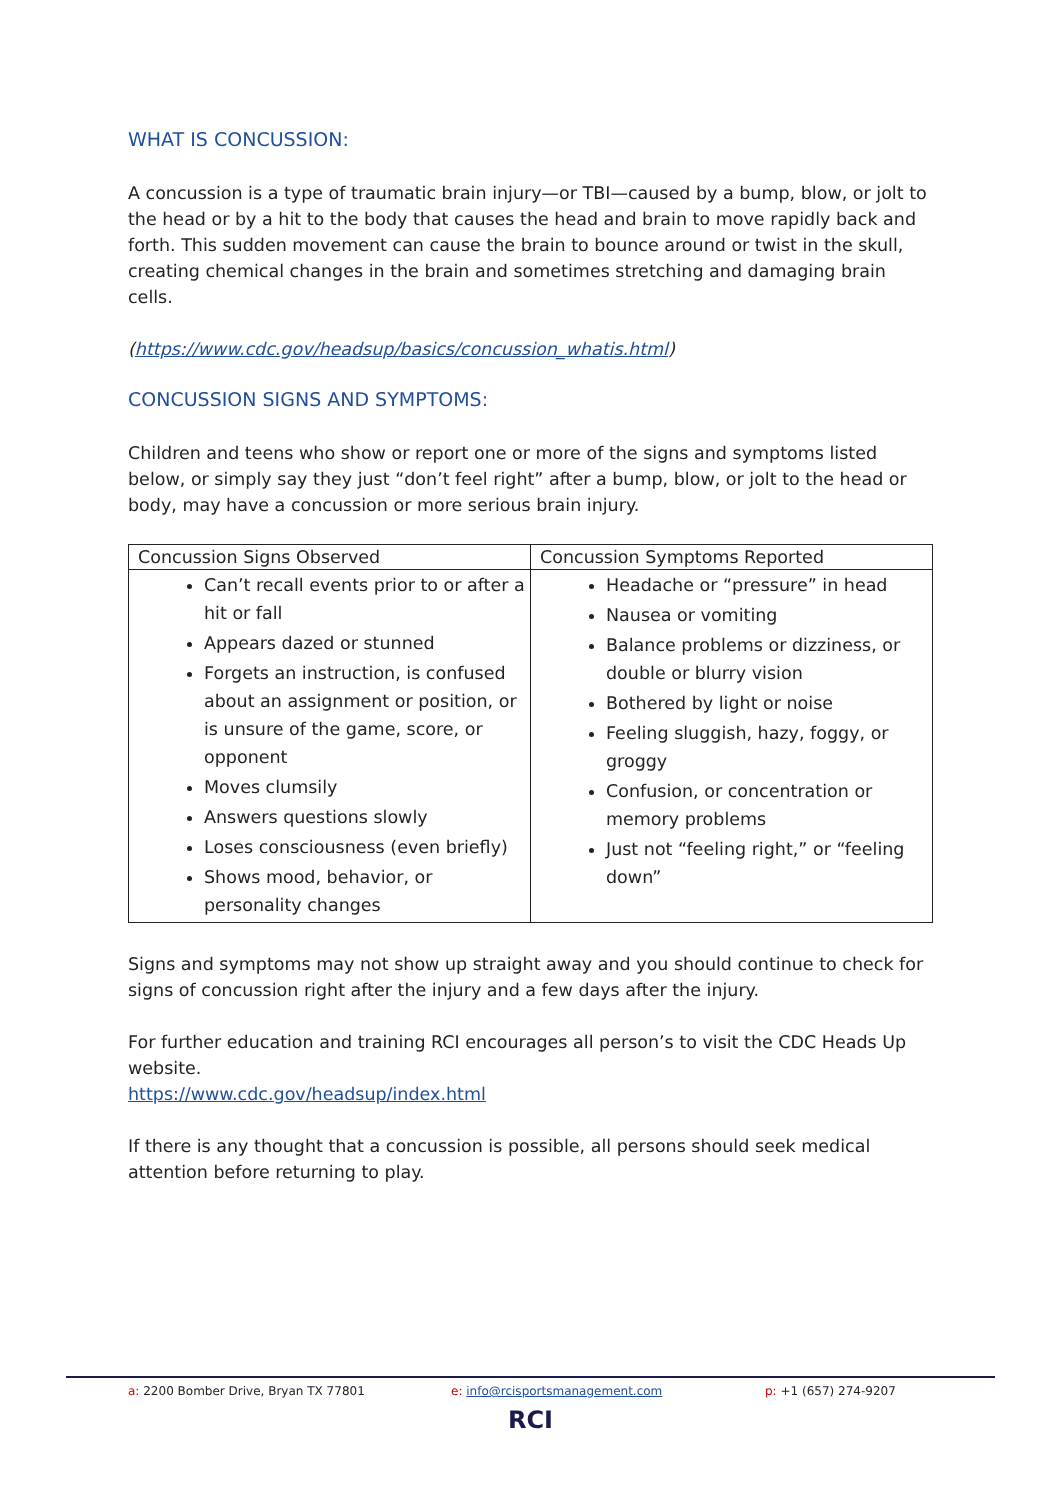WHAT IS CONCUSSION:
A concussion is a type of traumatic brain injury—or TBI—caused by a bump, blow, or jolt to the head or by a hit to the body that causes the head and brain to move rapidly back and forth. This sudden movement can cause the brain to bounce around or twist in the skull, creating chemical changes in the brain and sometimes stretching and damaging brain cells.
(https://www.cdc.gov/headsup/basics/concussion_whatis.html)
CONCUSSION SIGNS AND SYMPTOMS:
Children and teens who show or report one or more of the signs and symptoms listed below, or simply say they just “don’t feel right” after a bump, blow, or jolt to the head or body, may have a concussion or more serious brain injury.
| Concussion Signs Observed | Concussion Symptoms Reported |
| --- | --- |
| Can’t recall events prior to or after a hit or fall Appears dazed or stunned Forgets an instruction, is confused about an assignment or position, or is unsure of the game, score, or opponent Moves clumsily Answers questions slowly Loses consciousness (even briefly) Shows mood, behavior, or personality changes | Headache or “pressure” in head Nausea or vomiting Balance problems or dizziness, or double or blurry vision Bothered by light or noise Feeling sluggish, hazy, foggy, or groggy Confusion, or concentration or memory problems Just not “feeling right,” or “feeling down” |
Signs and symptoms may not show up straight away and you should continue to check for signs of concussion right after the injury and a few days after the injury.
For further education and training RCI encourages all person’s to visit the CDC Heads Up website.
https://www.cdc.gov/headsup/index.html
If there is any thought that a concussion is possible, all persons should seek medical attention before returning to play.
a: 2200 Bomber Drive, Bryan TX 77801 e: info@rcisportsmanagement.com p: +1 (657) 274-9207
RCI